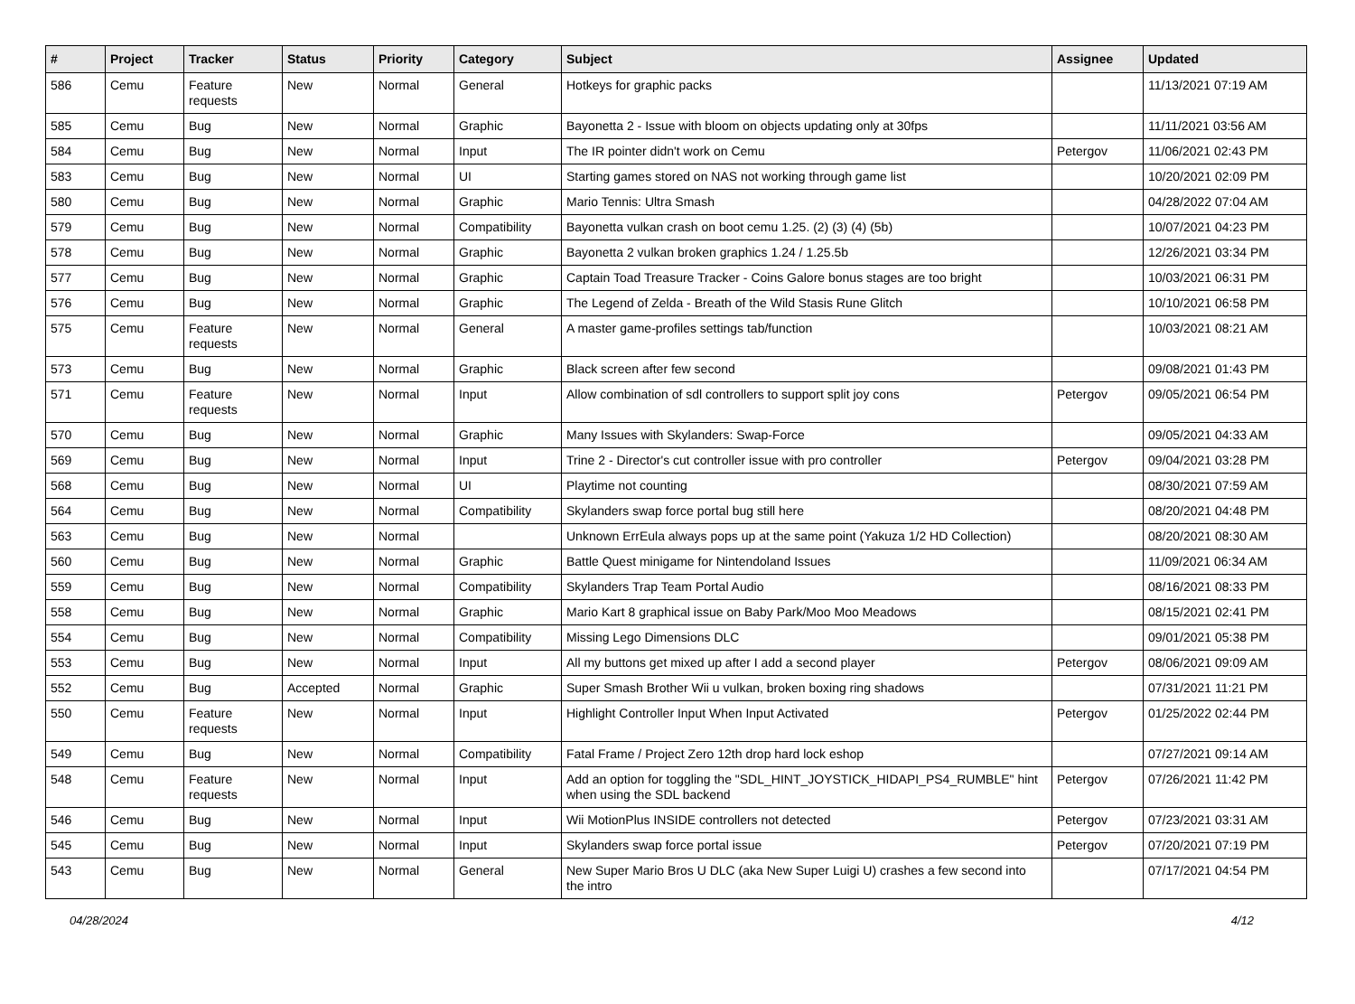| # | Project | Tracker | Status | Priority | Category | Subject | Assignee | Updated |
| --- | --- | --- | --- | --- | --- | --- | --- | --- |
| 586 | Cemu | Feature requests | New | Normal | General | Hotkeys for graphic packs | | 11/13/2021 07:19 AM |
| 585 | Cemu | Bug | New | Normal | Graphic | Bayonetta 2 - Issue with bloom on objects updating only at 30fps | | 11/11/2021 03:56 AM |
| 584 | Cemu | Bug | New | Normal | Input | The IR pointer didn't work on Cemu | Petergov | 11/06/2021 02:43 PM |
| 583 | Cemu | Bug | New | Normal | UI | Starting games stored on NAS not working through game list | | 10/20/2021 02:09 PM |
| 580 | Cemu | Bug | New | Normal | Graphic | Mario Tennis: Ultra Smash | | 04/28/2022 07:04 AM |
| 579 | Cemu | Bug | New | Normal | Compatibility | Bayonetta vulkan crash on boot cemu 1.25. (2) (3) (4) (5b) | | 10/07/2021 04:23 PM |
| 578 | Cemu | Bug | New | Normal | Graphic | Bayonetta 2 vulkan broken graphics 1.24 / 1.25.5b | | 12/26/2021 03:34 PM |
| 577 | Cemu | Bug | New | Normal | Graphic | Captain Toad Treasure Tracker - Coins Galore bonus stages are too bright | | 10/03/2021 06:31 PM |
| 576 | Cemu | Bug | New | Normal | Graphic | The Legend of Zelda - Breath of the Wild Stasis Rune Glitch | | 10/10/2021 06:58 PM |
| 575 | Cemu | Feature requests | New | Normal | General | A master game-profiles settings tab/function | | 10/03/2021 08:21 AM |
| 573 | Cemu | Bug | New | Normal | Graphic | Black screen after few second | | 09/08/2021 01:43 PM |
| 571 | Cemu | Feature requests | New | Normal | Input | Allow combination of sdl controllers to support split joy cons | Petergov | 09/05/2021 06:54 PM |
| 570 | Cemu | Bug | New | Normal | Graphic | Many Issues with Skylanders: Swap-Force | | 09/05/2021 04:33 AM |
| 569 | Cemu | Bug | New | Normal | Input | Trine 2 - Director's cut controller issue with pro controller | Petergov | 09/04/2021 03:28 PM |
| 568 | Cemu | Bug | New | Normal | UI | Playtime not counting | | 08/30/2021 07:59 AM |
| 564 | Cemu | Bug | New | Normal | Compatibility | Skylanders swap force portal bug still here | | 08/20/2021 04:48 PM |
| 563 | Cemu | Bug | New | Normal | | Unknown ErrEula always pops up at the same point (Yakuza 1/2 HD Collection) | | 08/20/2021 08:30 AM |
| 560 | Cemu | Bug | New | Normal | Graphic | Battle Quest minigame for Nintendoland Issues | | 11/09/2021 06:34 AM |
| 559 | Cemu | Bug | New | Normal | Compatibility | Skylanders Trap Team Portal Audio | | 08/16/2021 08:33 PM |
| 558 | Cemu | Bug | New | Normal | Graphic | Mario Kart 8 graphical issue on Baby Park/Moo Moo Meadows | | 08/15/2021 02:41 PM |
| 554 | Cemu | Bug | New | Normal | Compatibility | Missing Lego Dimensions DLC | | 09/01/2021 05:38 PM |
| 553 | Cemu | Bug | New | Normal | Input | All my buttons get mixed up after I add a second player | Petergov | 08/06/2021 09:09 AM |
| 552 | Cemu | Bug | Accepted | Normal | Graphic | Super Smash Brother Wii u vulkan, broken boxing ring shadows | | 07/31/2021 11:21 PM |
| 550 | Cemu | Feature requests | New | Normal | Input | Highlight Controller Input When Input Activated | Petergov | 01/25/2022 02:44 PM |
| 549 | Cemu | Bug | New | Normal | Compatibility | Fatal Frame / Project Zero 12th drop hard lock eshop | | 07/27/2021 09:14 AM |
| 548 | Cemu | Feature requests | New | Normal | Input | Add an option for toggling the "SDL_HINT_JOYSTICK_HIDAPI_PS4_RUMBLE" hint when using the SDL backend | Petergov | 07/26/2021 11:42 PM |
| 546 | Cemu | Bug | New | Normal | Input | Wii MotionPlus INSIDE controllers not detected | Petergov | 07/23/2021 03:31 AM |
| 545 | Cemu | Bug | New | Normal | Input | Skylanders swap force portal issue | Petergov | 07/20/2021 07:19 PM |
| 543 | Cemu | Bug | New | Normal | General | New Super Mario Bros U DLC (aka New Super Luigi U) crashes a few second into the intro | | 07/17/2021 04:54 PM |
04/28/2024 4/12